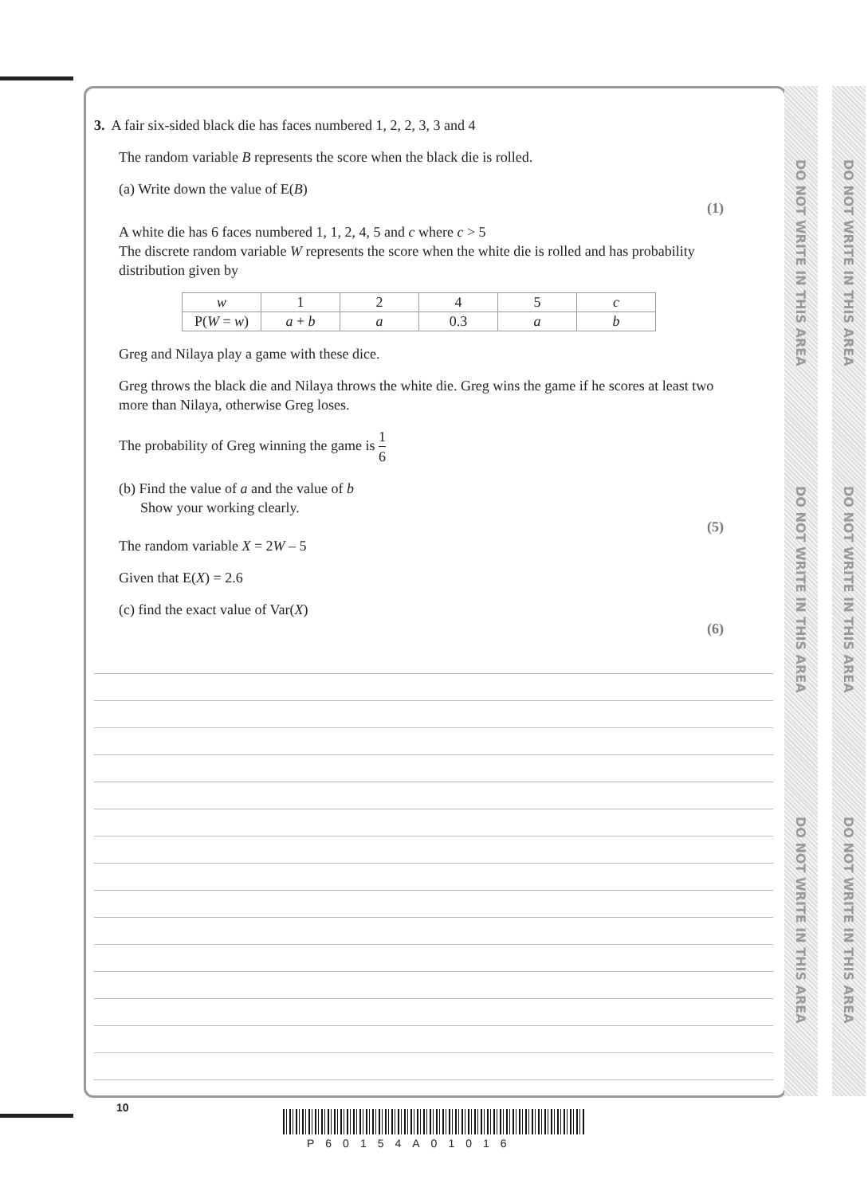DO NOT WRITE IN THIS AREA
DO NOT WRITE IN THIS AREA
DO NOT WRITE IN THIS AREA
DO NOT WRITE IN THIS AREA
DO NOT WRITE IN THIS AREA
DO NOT WRITE IN THIS AREA
3. A fair six-sided black die has faces numbered 1, 2, 2, 3, 3 and 4
The random variable B represents the score when the black die is rolled.
(a) Write down the value of E(B)
(1)
A white die has 6 faces numbered 1, 1, 2, 4, 5 and c where c > 5
The discrete random variable W represents the score when the white die is rolled and has probability distribution given by
| w | 1 | 2 | 4 | 5 | c |
| P( W = w ) | a + b | a | 0.3 | a | b |
Greg and Nilaya play a game with these dice.
Greg throws the black die and Nilaya throws the white die. Greg wins the game if he scores at least two more than Nilaya, otherwise Greg loses.
The probability of Greg winning the game is 1 6
(b) Find the value of a and the value of b
Show your working clearly.
(5)
The random variable X = 2W – 5
Given that E(X) = 2.6
(c) find the exact value of Var(X)
(6)
10
P60154A01016